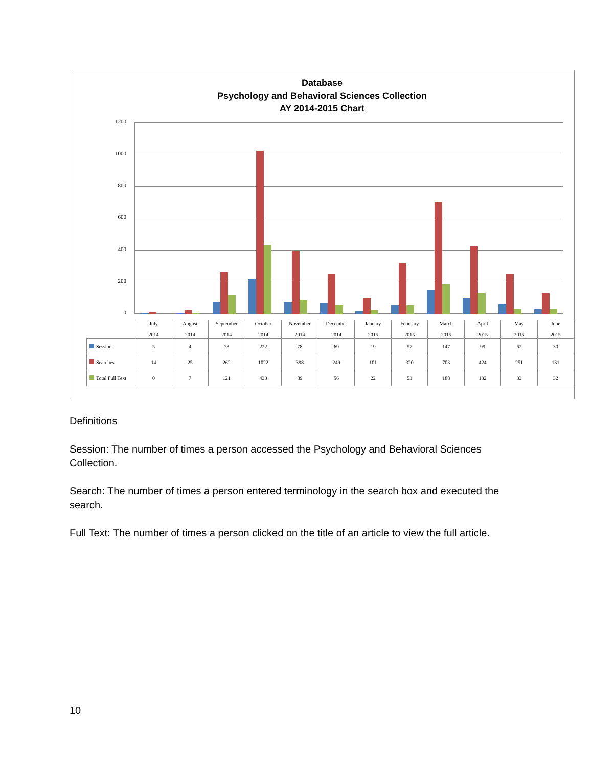Database
Psychology and Behavioral Sciences Collection
AY 2014-2015 Chart
1200
1000
800
600
400
200
0
| | July 2014 | August 2014 | September 2014 | October 2014 | November 2014 | December 2014 | January 2015 | February 2015 | March 2015 | April 2015 | May 2015 | June 2015 |
| --- | --- | --- | --- | --- | --- | --- | --- | --- | --- | --- | --- | --- |
| Sessions | 5 | 4 | 73 | 222 | 78 | 69 | 19 | 57 | 147 | 99 | 62 | 30 |
| Searches | 14 | 25 | 262 | 1022 | 398 | 249 | 101 | 320 | 703 | 424 | 251 | 131 |
| Total Full Text | 0 | 7 | 121 | 433 | 89 | 56 | 22 | 53 | 188 | 132 | 33 | 32 |
Definitions
Session: The number of times a person accessed the Psychology and Behavioral Sciences Collection.
Search: The number of times a person entered terminology in the search box and executed the search.
Full Text: The number of times a person clicked on the title of an article to view the full article.
10